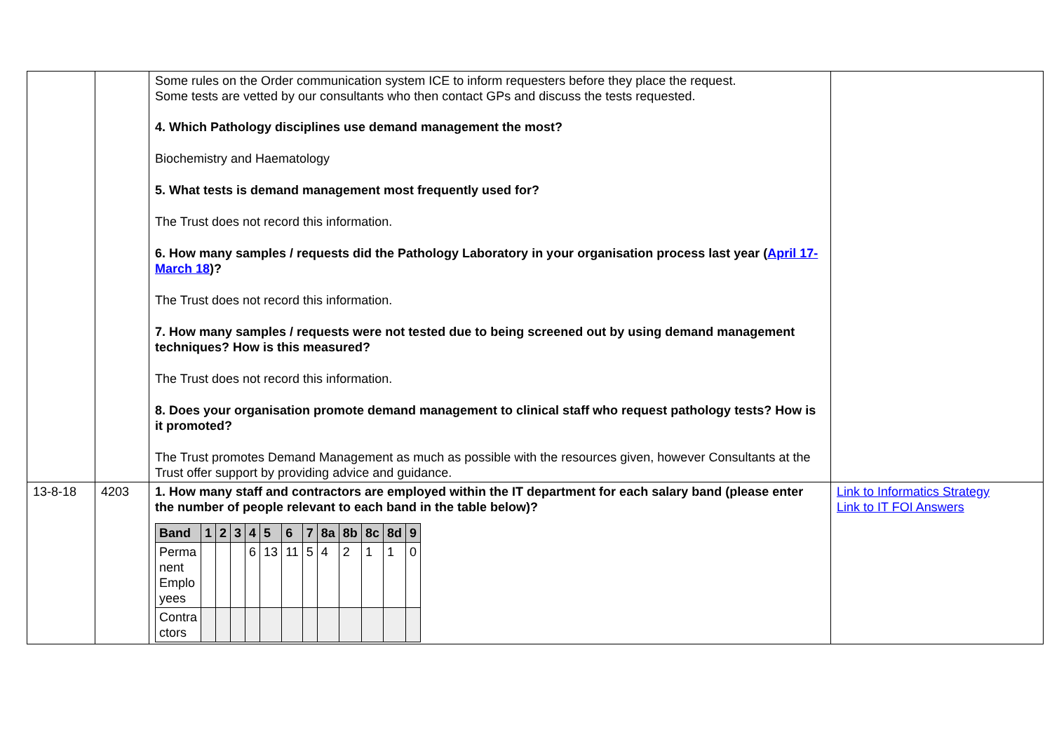| | | Some rules on the Order communication system ICE to inform requesters before they place the request. Some tests are vetted by our consultants who then contact GPs and discuss the tests requested. 4. Which Pathology disciplines use demand management the most? Biochemistry and Haematology 5. What tests is demand management most frequently used for? The Trust does not record this information. 6. How many samples / requests did the Pathology Laboratory in your organisation process last year ( April 17-March 18 )? The Trust does not record this information. 7. How many samples / requests were not tested due to being screened out by using demand management techniques? How is this measured? The Trust does not record this information. 8. Does your organisation promote demand management to clinical staff who request pathology tests? How is it promoted? The Trust promotes Demand Management as much as possible with the resources given, however Consultants at the Trust offer support by providing advice and guidance. | |
| 13-8-18 | 4203 | 1. How many staff and contractors are employed within the IT department for each salary band (please enter the number of people relevant to each band in the table below)? / Band / 1 / 2 / 3 / 4 / 5 / 6 / 7 / 8a / 8b / 8c / 8d / 9 / / --- / --- / --- / --- / --- / --- / --- / --- / --- / --- / --- / --- / --- / / Perma nent Emplo yees / / / / 6 / 13 / 11 / 5 / 4 / 2 / 1 / 1 / 0 / / Contra ctors / / / / / / / / / / / / / | Link to Informatics Strategy Link to IT FOI Answers |